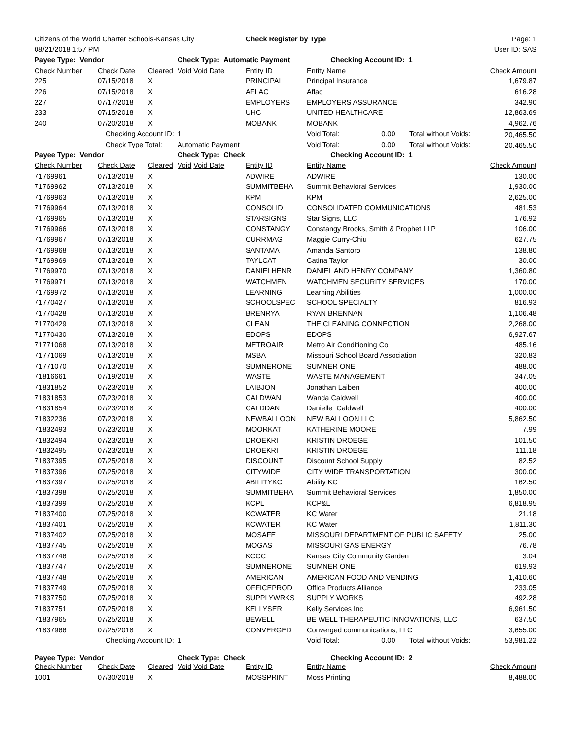| Citizens of the World Charter Schools-Kansas City | | | | Check Register by Type | | | Page: 1 |
| 08/21/2018 1:57 PM | | | | | | | User ID: SAS |
| Payee Type: Vendor | | | Check Type: Automatic Payment | | Checking Account ID: 1 | | |
| Check Number | Check Date | Cleared | Void Void Date | Entity ID | Entity Name | | Check Amount |
| 225 | 07/15/2018 | X | | PRINCIPAL | Principal Insurance | | 1,679.87 |
| 226 | 07/15/2018 | X | | AFLAC | Aflac | | 616.28 |
| 227 | 07/17/2018 | X | | EMPLOYERS | EMPLOYERS ASSURANCE | | 342.90 |
| 233 | 07/15/2018 | X | | UHC | UNITED HEALTHCARE | | 12,863.69 |
| 240 | 07/20/2018 | X | | MOBANK | MOBANK | | 4,962.76 |
| | Checking Account ID: | | 1 | | Void Total: 0.00 | Total without Voids: | 20,465.50 |
| | Check Type Total: | | Automatic Payment | | Void Total: 0.00 | Total without Voids: | 20,465.50 |
| Payee Type: Vendor | | | Check Type: Check | | Checking Account ID: 1 | | |
| Check Number | Check Date | Cleared | Void Void Date | Entity ID | Entity Name | | Check Amount |
| 71769961 | 07/13/2018 | X | | ADWIRE | ADWIRE | | 130.00 |
| 71769962 | 07/13/2018 | X | | SUMMITBEHA | Summit Behavioral Services | | 1,930.00 |
| 71769963 | 07/13/2018 | X | | KPM | KPM | | 2,625.00 |
| 71769964 | 07/13/2018 | X | | CONSOLID | CONSOLIDATED COMMUNICATIONS | | 481.53 |
| 71769965 | 07/13/2018 | X | | STARSIGNS | Star Signs, LLC | | 176.92 |
| 71769966 | 07/13/2018 | X | | CONSTANGY | Constangy Brooks, Smith & Prophet LLP | | 106.00 |
| 71769967 | 07/13/2018 | X | | CURRMAG | Maggie Curry-Chiu | | 627.75 |
| 71769968 | 07/13/2018 | X | | SANTAMA | Amanda Santoro | | 138.80 |
| 71769969 | 07/13/2018 | X | | TAYLCAT | Catina Taylor | | 30.00 |
| 71769970 | 07/13/2018 | X | | DANIELHENR | DANIEL AND HENRY COMPANY | | 1,360.80 |
| 71769971 | 07/13/2018 | X | | WATCHMEN | WATCHMEN SECURITY SERVICES | | 170.00 |
| 71769972 | 07/13/2018 | X | | LEARNING | Learning Abilities | | 1,000.00 |
| 71770427 | 07/13/2018 | X | | SCHOOLSPEC | SCHOOL SPECIALTY | | 816.93 |
| 71770428 | 07/13/2018 | X | | BRENRYA | RYAN BRENNAN | | 1,106.48 |
| 71770429 | 07/13/2018 | X | | CLEAN | THE CLEANING CONNECTION | | 2,268.00 |
| 71770430 | 07/13/2018 | X | | EDOPS | EDOPS | | 6,927.67 |
| 71771068 | 07/13/2018 | X | | METROAIR | Metro Air Conditioning Co | | 485.16 |
| 71771069 | 07/13/2018 | X | | MSBA | Missouri School Board Association | | 320.83 |
| 71771070 | 07/13/2018 | X | | SUMNERONE | SUMNER ONE | | 488.00 |
| 71816661 | 07/19/2018 | X | | WASTE | WASTE MANAGEMENT | | 347.05 |
| 71831852 | 07/23/2018 | X | | LAIBJON | Jonathan Laiben | | 400.00 |
| 71831853 | 07/23/2018 | X | | CALDWAN | Wanda Caldwell | | 400.00 |
| 71831854 | 07/23/2018 | X | | CALDDAN | Danielle Caldwell | | 400.00 |
| 71832236 | 07/23/2018 | X | | NEWBALLOON | NEW BALLOON LLC | | 5,862.50 |
| 71832493 | 07/23/2018 | X | | MOORKAT | KATHERINE MOORE | | 7.99 |
| 71832494 | 07/23/2018 | X | | DROEKRI | KRISTIN DROEGE | | 101.50 |
| 71832495 | 07/23/2018 | X | | DROEKRI | KRISTIN DROEGE | | 111.18 |
| 71837395 | 07/25/2018 | X | | DISCOUNT | Discount School Supply | | 82.52 |
| 71837396 | 07/25/2018 | X | | CITYWIDE | CITY WIDE TRANSPORTATION | | 300.00 |
| 71837397 | 07/25/2018 | X | | ABILITYKC | Ability KC | | 162.50 |
| 71837398 | 07/25/2018 | X | | SUMMITBEHA | Summit Behavioral Services | | 1,850.00 |
| 71837399 | 07/25/2018 | X | | KCPL | KCP&L | | 6,818.95 |
| 71837400 | 07/25/2018 | X | | KCWATER | KC Water | | 21.18 |
| 71837401 | 07/25/2018 | X | | KCWATER | KC Water | | 1,811.30 |
| 71837402 | 07/25/2018 | X | | MOSAFE | MISSOURI DEPARTMENT OF PUBLIC SAFETY | | 25.00 |
| 71837745 | 07/25/2018 | X | | MOGAS | MISSOURI GAS ENERGY | | 76.78 |
| 71837746 | 07/25/2018 | X | | KCCC | Kansas City Community Garden | | 3.04 |
| 71837747 | 07/25/2018 | X | | SUMNERONE | SUMNER ONE | | 619.93 |
| 71837748 | 07/25/2018 | X | | AMERICAN | AMERICAN FOOD AND VENDING | | 1,410.60 |
| 71837749 | 07/25/2018 | X | | OFFICEPROD | Office Products Alliance | | 233.05 |
| 71837750 | 07/25/2018 | X | | SUPPLYWRKS | SUPPLY WORKS | | 492.28 |
| 71837751 | 07/25/2018 | X | | KELLYSER | Kelly Services Inc | | 6,961.50 |
| 71837965 | 07/25/2018 | X | | BEWELL | BE WELL THERAPEUTIC INNOVATIONS, LLC | | 637.50 |
| 71837966 | 07/25/2018 | X | | CONVERGED | Converged communications, LLC | | 3,655.00 |
| | Checking Account ID: | | 1 | | Void Total: 0.00 | Total without Voids: | 53,981.22 |
| Payee Type: Vendor | | | Check Type: Check | | Checking Account ID: 2 | | |
| Check Number | Check Date | Cleared | Void Void Date | Entity ID | Entity Name | | Check Amount |
| 1001 | 07/30/2018 | X | | MOSSPRINT | Moss Printing | | 8,488.00 |